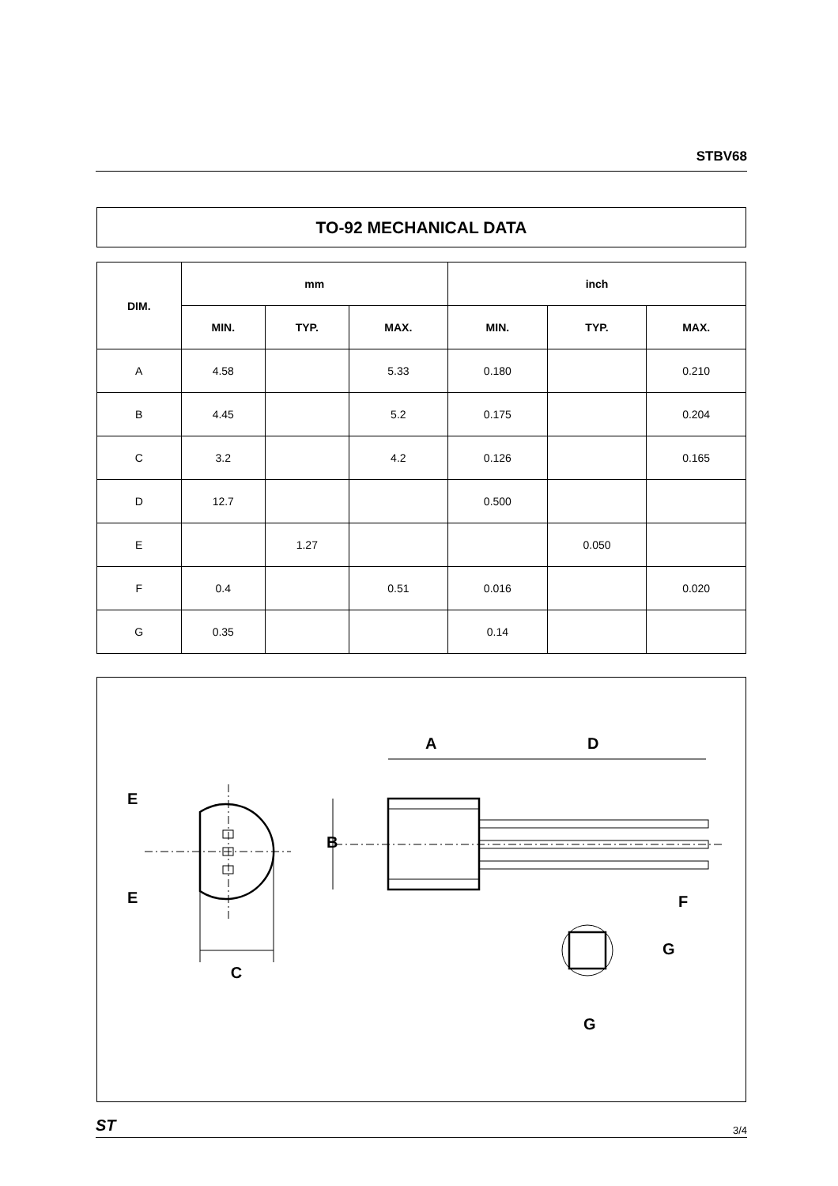STBV68
TO-92 MECHANICAL DATA
| DIM. | mm | | | inch | | |
| --- | --- | --- | --- | --- | --- | --- |
| | MIN. | TYP. | MAX. | MIN. | TYP. | MAX. |
| A | 4.58 | | 5.33 | 0.180 | | 0.210 |
| B | 4.45 | | 5.2 | 0.175 | | 0.204 |
| C | 3.2 | | 4.2 | 0.126 | | 0.165 |
| D | 12.7 | | | 0.500 | | |
| E | | 1.27 | | | 0.050 | |
| F | 0.4 | | 0.51 | 0.016 | | 0.020 |
| G | 0.35 | | | 0.14 | | |
C
E
E
A
D
B
F
G
G
ST 3/4